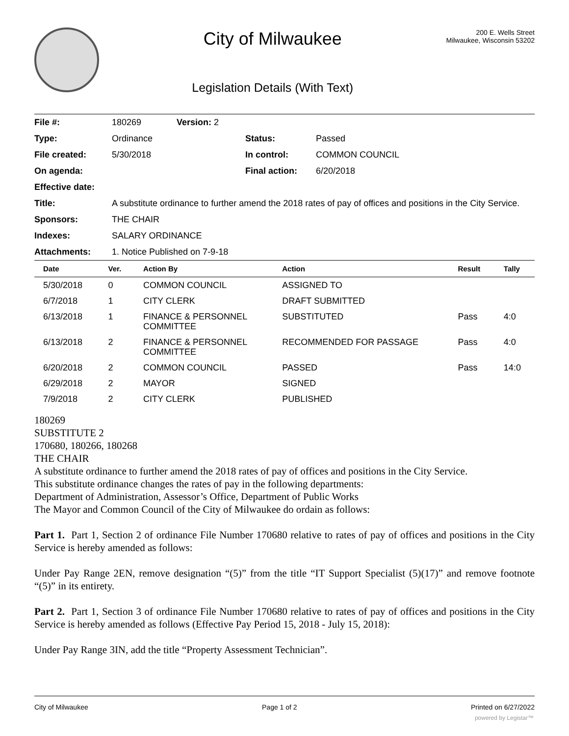City of Milwaukee
Legislation Details (With Text)
200 E. Wells Street
Milwaukee, Wisconsin 53202
| File #: | 180269 | Version: 2 | | |
| Type: | Ordinance | | Status: | Passed |
| File created: | 5/30/2018 | | In control: | COMMON COUNCIL |
| On agenda: | | | Final action: | 6/20/2018 |
| Effective date: | | | | |
| Title: | A substitute ordinance to further amend the 2018 rates of pay of offices and positions in the City Service. | | | |
| Sponsors: | THE CHAIR | | | |
| Indexes: | SALARY ORDINANCE | | | |
| Attachments: | 1. Notice Published on 7-9-18 | | | |
| Date | Ver. | Action By | Action | Result | Tally |
| --- | --- | --- | --- | --- | --- |
| 5/30/2018 | 0 | COMMON COUNCIL | ASSIGNED TO | | |
| 6/7/2018 | 1 | CITY CLERK | DRAFT SUBMITTED | | |
| 6/13/2018 | 1 | FINANCE & PERSONNEL COMMITTEE | SUBSTITUTED | Pass | 4:0 |
| 6/13/2018 | 2 | FINANCE & PERSONNEL COMMITTEE | RECOMMENDED FOR PASSAGE | Pass | 4:0 |
| 6/20/2018 | 2 | COMMON COUNCIL | PASSED | Pass | 14:0 |
| 6/29/2018 | 2 | MAYOR | SIGNED | | |
| 7/9/2018 | 2 | CITY CLERK | PUBLISHED | | |
180269
SUBSTITUTE 2
170680, 180266, 180268
THE CHAIR
A substitute ordinance to further amend the 2018 rates of pay of offices and positions in the City Service.
This substitute ordinance changes the rates of pay in the following departments:
Department of Administration, Assessor’s Office, Department of Public Works
The Mayor and Common Council of the City of Milwaukee do ordain as follows:
Part 1. Part 1, Section 2 of ordinance File Number 170680 relative to rates of pay of offices and positions in the City Service is hereby amended as follows:
Under Pay Range 2EN, remove designation “(5)” from the title “IT Support Specialist (5)(17)” and remove footnote “(5)” in its entirety.
Part 2. Part 1, Section 3 of ordinance File Number 170680 relative to rates of pay of offices and positions in the City Service is hereby amended as follows (Effective Pay Period 15, 2018 - July 15, 2018):
Under Pay Range 3IN, add the title “Property Assessment Technician”.
City of Milwaukee Page 1 of 2 Printed on 6/27/2022
powered by Legistar™